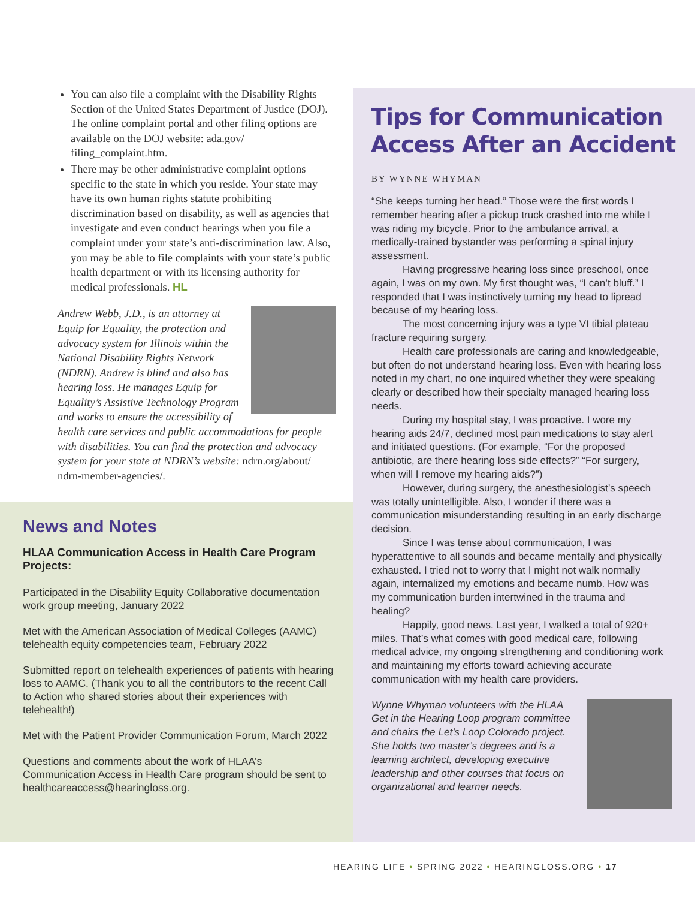You can also file a complaint with the Disability Rights Section of the United States Department of Justice (DOJ). The online complaint portal and other filing options are available on the DOJ website: ada.gov/ filing_complaint.htm.
There may be other administrative complaint options specific to the state in which you reside. Your state may have its own human rights statute prohibiting discrimination based on disability, as well as agencies that investigate and even conduct hearings when you file a complaint under your state’s anti-discrimination law. Also, you may be able to file complaints with your state’s public health department or with its licensing authority for medical professionals. HL
Andrew Webb, J.D., is an attorney at Equip for Equality, the protection and advocacy system for Illinois within the National Disability Rights Network (NDRN). Andrew is blind and also has hearing loss. He manages Equip for Equality’s Assistive Technology Program and works to ensure the accessibility of health care services and public accommodations for people with disabilities. You can find the protection and advocacy system for your state at NDRN’s website: ndrn.org/about/ ndrn-member-agencies/.
News and Notes
HLAA Communication Access in Health Care Program Projects:
Participated in the Disability Equity Collaborative documentation work group meeting, January 2022
Met with the American Association of Medical Colleges (AAMC) telehealth equity competencies team, February 2022
Submitted report on telehealth experiences of patients with hearing loss to AAMC. (Thank you to all the contributors to the recent Call to Action who shared stories about their experiences with telehealth!)
Met with the Patient Provider Communication Forum, March 2022
Questions and comments about the work of HLAA’s Communication Access in Health Care program should be sent to healthcareaccess@hearingloss.org.
Tips for Communication Access After an Accident
BY WYNNE WHYMAN
“She keeps turning her head.” Those were the first words I remember hearing after a pickup truck crashed into me while I was riding my bicycle. Prior to the ambulance arrival, a medically-trained bystander was performing a spinal injury assessment.
Having progressive hearing loss since preschool, once again, I was on my own. My first thought was, “I can’t bluff.” I responded that I was instinctively turning my head to lipread because of my hearing loss.
The most concerning injury was a type VI tibial plateau fracture requiring surgery.
Health care professionals are caring and knowledgeable, but often do not understand hearing loss. Even with hearing loss noted in my chart, no one inquired whether they were speaking clearly or described how their specialty managed hearing loss needs.
During my hospital stay, I was proactive. I wore my hearing aids 24/7, declined most pain medications to stay alert and initiated questions. (For example, “For the proposed antibiotic, are there hearing loss side effects?” “For surgery, when will I remove my hearing aids?”)
However, during surgery, the anesthesiologist’s speech was totally unintelligible. Also, I wonder if there was a communication misunderstanding resulting in an early discharge decision.
Since I was tense about communication, I was hyperattentive to all sounds and became mentally and physically exhausted. I tried not to worry that I might not walk normally again, internalized my emotions and became numb. How was my communication burden intertwined in the trauma and healing?
Happily, good news. Last year, I walked a total of 920+ miles. That’s what comes with good medical care, following medical advice, my ongoing strengthening and conditioning work and maintaining my efforts toward achieving accurate communication with my health care providers.
Wynne Whyman volunteers with the HLAA Get in the Hearing Loop program committee and chairs the Let’s Loop Colorado project. She holds two master’s degrees and is a learning architect, developing executive leadership and other courses that focus on organizational and learner needs.
HEARING LIFE • SPRING 2022 • HEARINGLOSS.ORG • 17